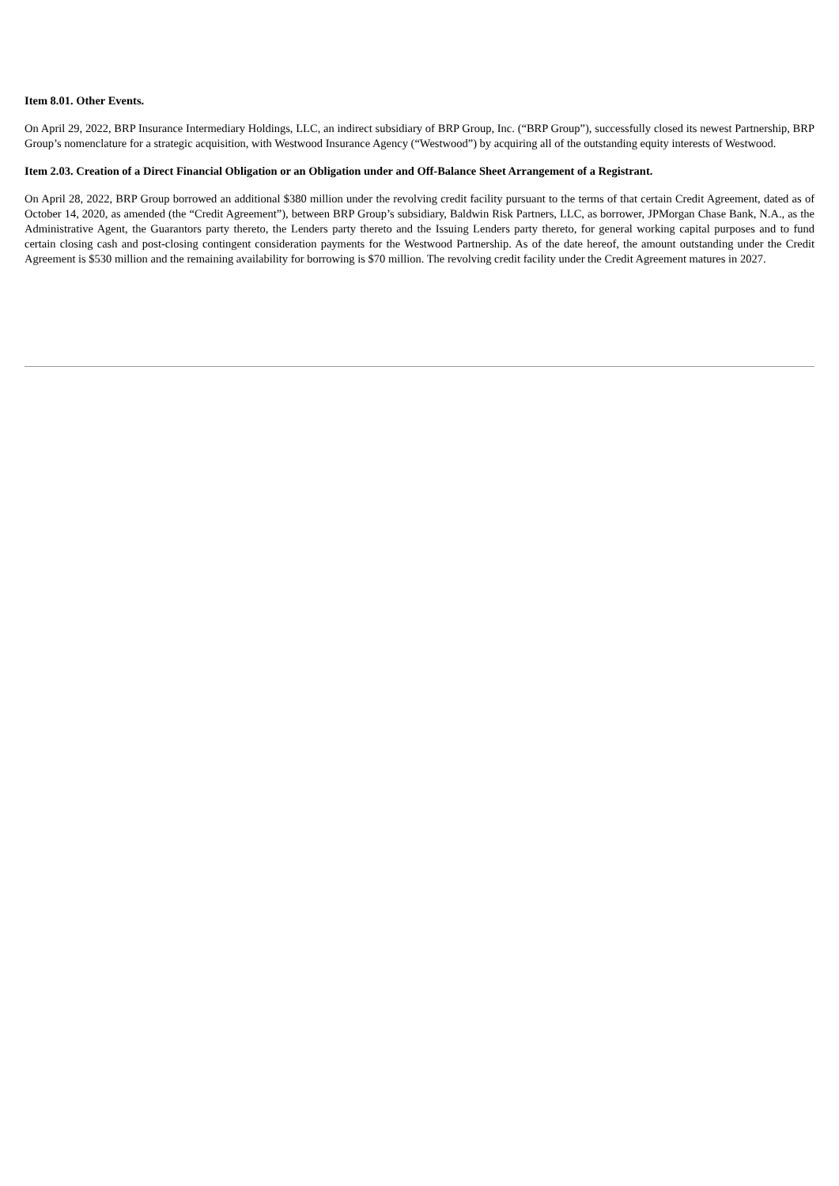Item 8.01. Other Events.
On April 29, 2022, BRP Insurance Intermediary Holdings, LLC, an indirect subsidiary of BRP Group, Inc. (“BRP Group”), successfully closed its newest Partnership, BRP Group’s nomenclature for a strategic acquisition, with Westwood Insurance Agency (“Westwood”) by acquiring all of the outstanding equity interests of Westwood.
Item 2.03. Creation of a Direct Financial Obligation or an Obligation under and Off-Balance Sheet Arrangement of a Registrant.
On April 28, 2022, BRP Group borrowed an additional $380 million under the revolving credit facility pursuant to the terms of that certain Credit Agreement, dated as of October 14, 2020, as amended (the “Credit Agreement”), between BRP Group’s subsidiary, Baldwin Risk Partners, LLC, as borrower, JPMorgan Chase Bank, N.A., as the Administrative Agent, the Guarantors party thereto, the Lenders party thereto and the Issuing Lenders party thereto, for general working capital purposes and to fund certain closing cash and post-closing contingent consideration payments for the Westwood Partnership. As of the date hereof, the amount outstanding under the Credit Agreement is $530 million and the remaining availability for borrowing is $70 million. The revolving credit facility under the Credit Agreement matures in 2027.